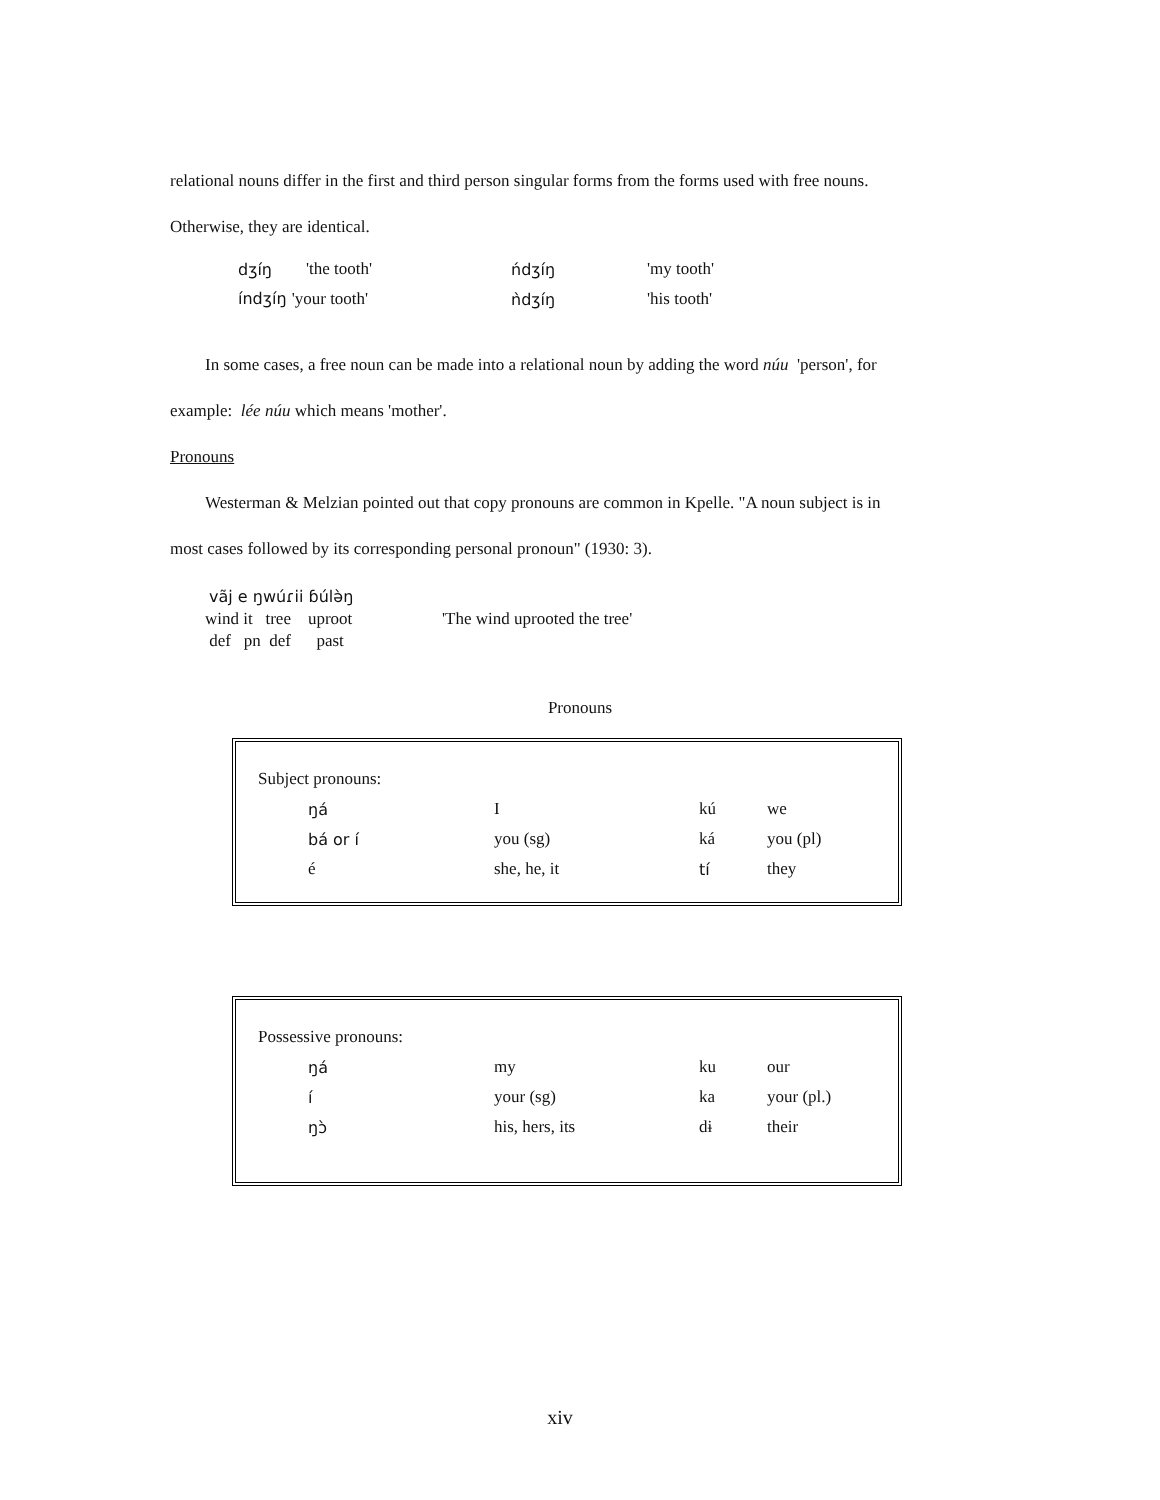relational nouns differ in the first and third person singular forms from the forms used with free nouns.
Otherwise, they are identical.
| dʒíŋ | 'the tooth' | ńdʒíŋ | 'my tooth' |
| índʒíŋ 'your tooth' | | ǹdʒíŋ | 'his tooth' |
In some cases, a free noun can be made into a relational noun by adding the word núu 'person', for
example: lée núu which means 'mother'.
Pronouns
Westerman & Melzian pointed out that copy pronouns are common in Kpelle. "A noun subject is in
most cases followed by its corresponding personal pronoun" (1930: 3).
vãj e ŋwúɾii ɓúlə̀ŋ
wind it tree uproot
def pn def past
'The wind uprooted the tree'
Pronouns
| Subject pronouns: | | | |
| ŋá | I | kú | we |
| bá or í | you (sg) | ká | you (pl) |
| é | she, he, it | tí | they |
| Possessive pronouns: | | | |
| ŋá | my | ku | our |
| í | your (sg) | ka | your (pl.) |
| ŋɔ̀ | his, hers, its | dɨ | their |
xiv